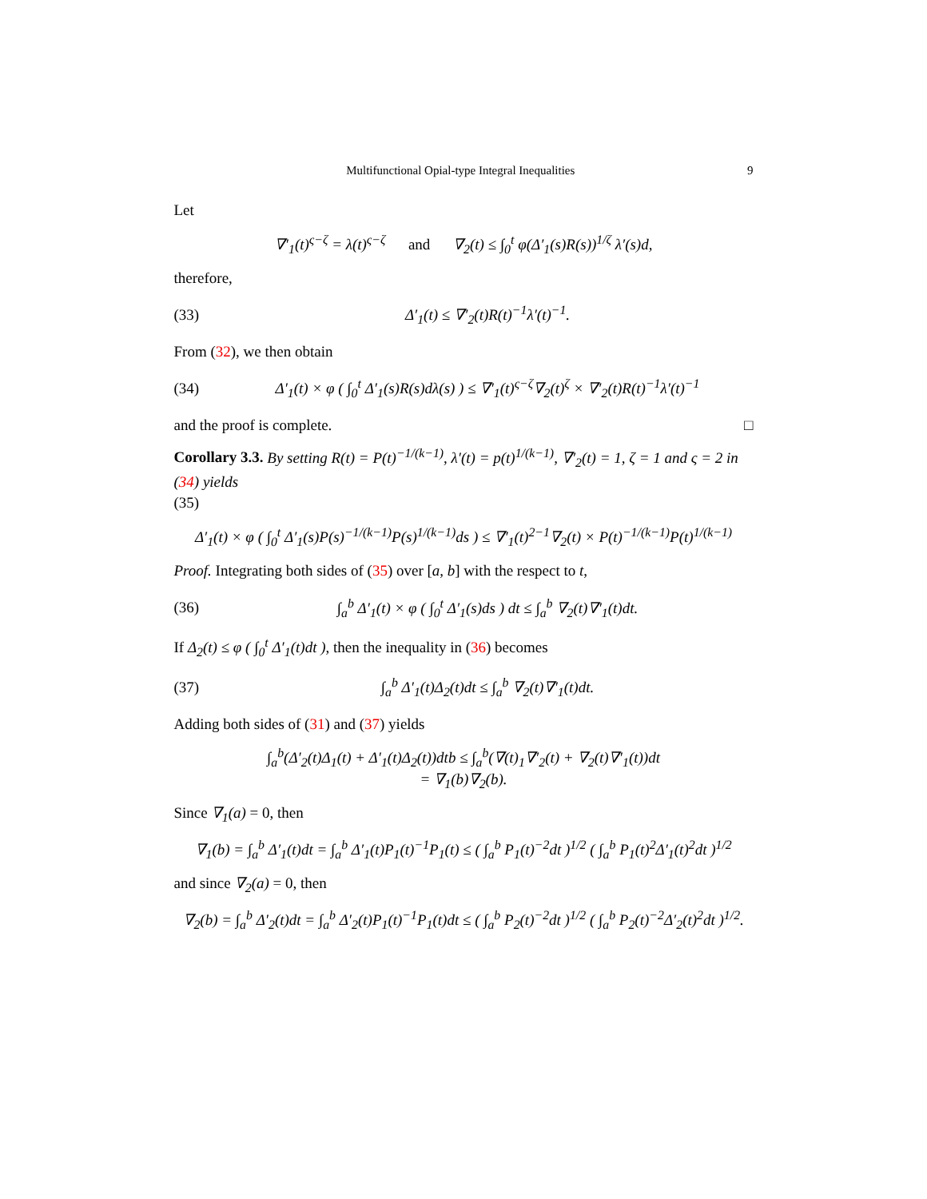Multifunctional Opial-type Integral Inequalities 9
Let
∇′<sub>1</sub>(t)<sup>ς−ζ</sup> = λ(t)<sup>ς−ζ</sup> and ∇<sub>2</sub>(t) ≤ ∫<sub>0</sub><sup>t</sup> φ(Δ′<sub>1</sub>(s)R(s))<sup>1/ζ</sup> λ′(s)d,
therefore,
(33) Δ′<sub>1</sub>(t) ≤ ∇′<sub>2</sub>(t)R(t)<sup>−1</sup>λ′(t)<sup>−1</sup>.
From (32), we then obtain
(34) Δ′<sub>1</sub>(t) × φ ( ∫<sub>0</sub><sup>t</sup> Δ′<sub>1</sub>(s)R(s)dλ(s) ) ≤ ∇′<sub>1</sub>(t)<sup>ς−ζ</sup>∇<sub>2</sub>(t)<sup>ζ</sup> × ∇′<sub>2</sub>(t)R(t)<sup>−1</sup>λ′(t)<sup>−1</sup>
and the proof is complete. □
Corollary 3.3. By setting R(t) = P(t)<sup>−1/(k−1)</sup>, λ′(t) = p(t)<sup>1/(k−1)</sup>, ∇′<sub>2</sub>(t) = 1, ζ = 1 and ς = 2 in (34) yields
(35)
Δ′<sub>1</sub>(t) × φ ( ∫<sub>0</sub><sup>t</sup> Δ′<sub>1</sub>(s)P(s)<sup>−1/(k−1)</sup>P(s)<sup>1/(k−1)</sup>ds ) ≤ ∇′<sub>1</sub>(t)<sup>2−1</sup>∇<sub>2</sub>(t) × P(t)<sup>−1/(k−1)</sup>P(t)<sup>1/(k−1)</sup>
Proof. Integrating both sides of (35) over [a, b] with the respect to t,
(36) ∫<sub>a</sub><sup>b</sup> Δ′<sub>1</sub>(t) × φ ( ∫<sub>0</sub><sup>t</sup> Δ′<sub>1</sub>(s)ds ) dt ≤ ∫<sub>a</sub><sup>b</sup> ∇<sub>2</sub>(t)∇′<sub>1</sub>(t)dt.
If Δ<sub>2</sub>(t) ≤ φ ( ∫<sub>0</sub><sup>t</sup> Δ′<sub>1</sub>(t)dt ), then the inequality in (36) becomes
(37) ∫<sub>a</sub><sup>b</sup> Δ′<sub>1</sub>(t)Δ<sub>2</sub>(t)dt ≤ ∫<sub>a</sub><sup>b</sup> ∇<sub>2</sub>(t)∇′<sub>1</sub>(t)dt.
Adding both sides of (31) and (37) yields
∫<sub>a</sub><sup>b</sup>(Δ′<sub>2</sub>(t)Δ<sub>1</sub>(t) + Δ′<sub>1</sub>(t)Δ<sub>2</sub>(t))dtb ≤ ∫<sub>a</sub><sup>b</sup>(∇(t)<sub>1</sub>∇′<sub>2</sub>(t) + ∇<sub>2</sub>(t)∇′<sub>1</sub>(t))dt
= ∇<sub>1</sub>(b)∇<sub>2</sub>(b).
Since ∇<sub>1</sub>(a) = 0, then
∇<sub>1</sub>(b) = ∫<sub>a</sub><sup>b</sup> Δ′<sub>1</sub>(t)dt = ∫<sub>a</sub><sup>b</sup> Δ′<sub>1</sub>(t)P<sub>1</sub>(t)<sup>−1</sup>P<sub>1</sub>(t) ≤ ( ∫<sub>a</sub><sup>b</sup> P<sub>1</sub>(t)<sup>−2</sup>dt )<sup>1/2</sup> ( ∫<sub>a</sub><sup>b</sup> P<sub>1</sub>(t)<sup>2</sup>Δ′<sub>1</sub>(t)<sup>2</sup>dt )<sup>1/2</sup>
and since ∇<sub>2</sub>(a) = 0, then
∇<sub>2</sub>(b) = ∫<sub>a</sub><sup>b</sup> Δ′<sub>2</sub>(t)dt = ∫<sub>a</sub><sup>b</sup> Δ′<sub>2</sub>(t)P<sub>1</sub>(t)<sup>−1</sup>P<sub>1</sub>(t)dt ≤ ( ∫<sub>a</sub><sup>b</sup> P<sub>2</sub>(t)<sup>−2</sup>dt )<sup>1/2</sup> ( ∫<sub>a</sub><sup>b</sup> P<sub>2</sub>(t)<sup>−2</sup>Δ′<sub>2</sub>(t)<sup>2</sup>dt )<sup>1/2</sup>.